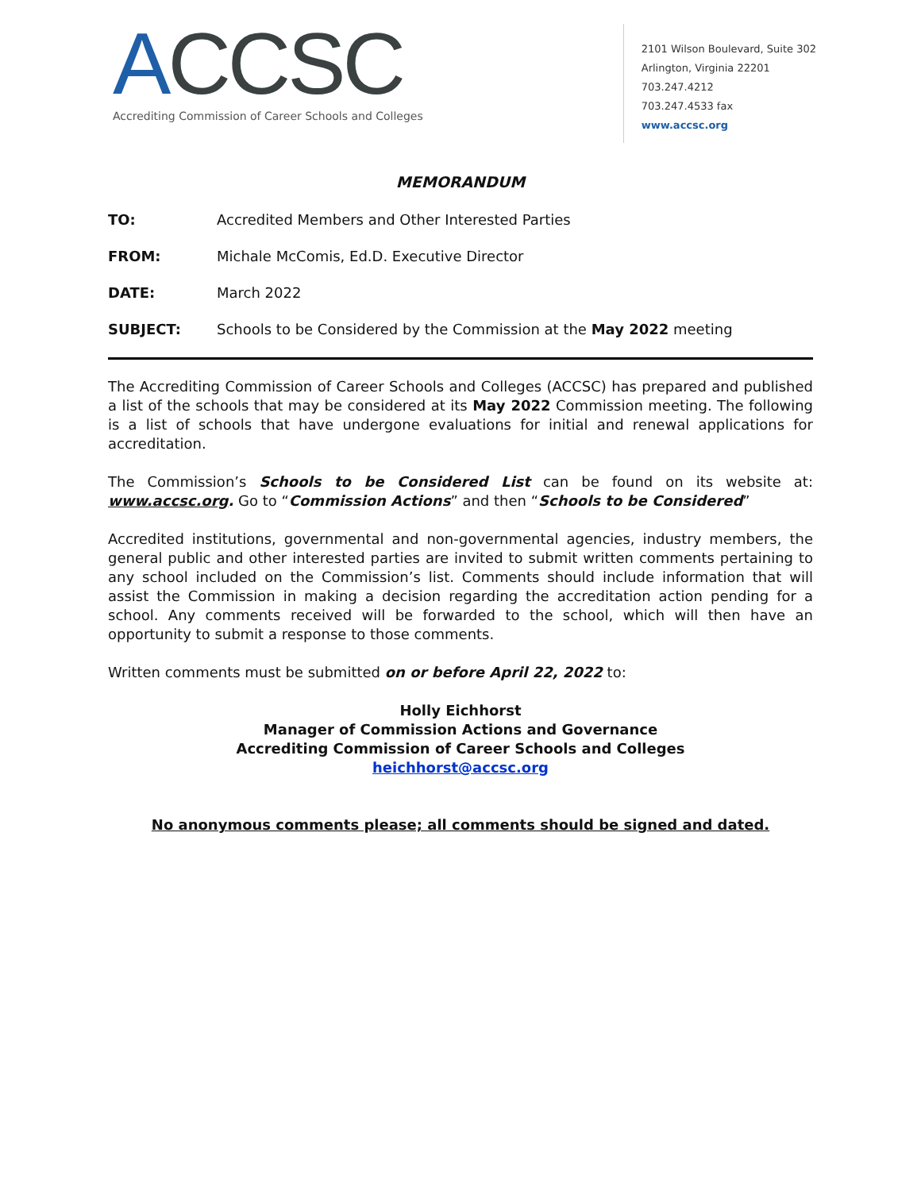ACCSC
Accrediting Commission of Career Schools and Colleges
2101 Wilson Boulevard, Suite 302
Arlington, Virginia 22201
703.247.4212
703.247.4533 fax
www.accsc.org
MEMORANDUM
TO: Accredited Members and Other Interested Parties
FROM: Michale McComis, Ed.D. Executive Director
DATE: March 2022
SUBJECT: Schools to be Considered by the Commission at the May 2022 meeting
The Accrediting Commission of Career Schools and Colleges (ACCSC) has prepared and published a list of the schools that may be considered at its May 2022 Commission meeting. The following is a list of schools that have undergone evaluations for initial and renewal applications for accreditation.
The Commission’s Schools to be Considered List can be found on its website at: www.accsc.org. Go to “Commission Actions” and then “Schools to be Considered”
Accredited institutions, governmental and non-governmental agencies, industry members, the general public and other interested parties are invited to submit written comments pertaining to any school included on the Commission’s list. Comments should include information that will assist the Commission in making a decision regarding the accreditation action pending for a school. Any comments received will be forwarded to the school, which will then have an opportunity to submit a response to those comments.
Written comments must be submitted on or before April 22, 2022 to:
Holly Eichhorst
Manager of Commission Actions and Governance
Accrediting Commission of Career Schools and Colleges
heichhorst@accsc.org
No anonymous comments please; all comments should be signed and dated.